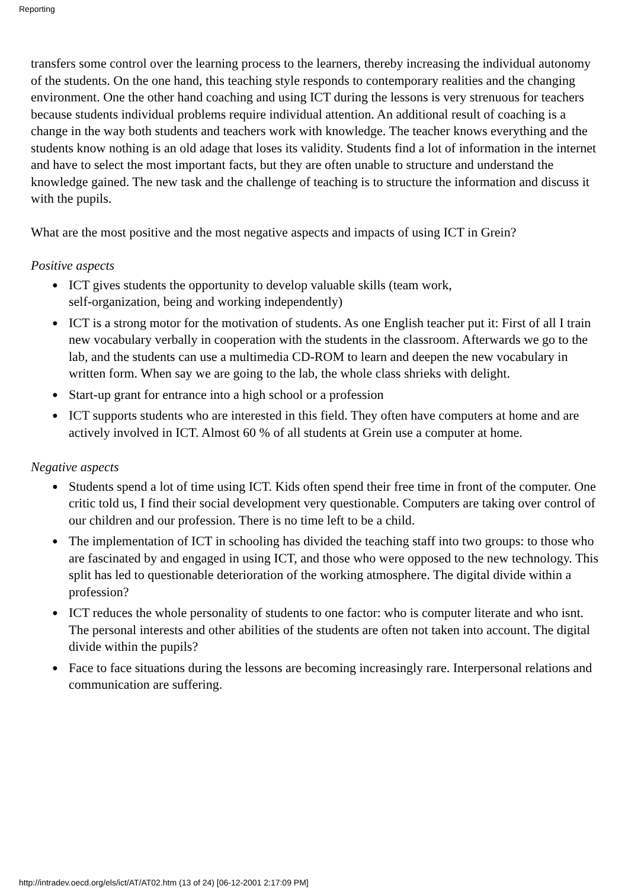Reporting
transfers some control over the learning process to the learners, thereby increasing the individual autonomy of the students. On the one hand, this teaching style responds to contemporary realities and the changing environment. One the other hand coaching and using ICT during the lessons is very strenuous for teachers because students individual problems require individual attention. An additional result of coaching is a change in the way both students and teachers work with knowledge. The teacher knows everything and the students know nothing is an old adage that loses its validity. Students find a lot of information in the internet and have to select the most important facts, but they are often unable to structure and understand the knowledge gained. The new task and the challenge of teaching is to structure the information and discuss it with the pupils.
What are the most positive and the most negative aspects and impacts of using ICT in Grein?
Positive aspects
● ICT gives students the opportunity to develop valuable skills (team work,
self-organization, being and working independently)
● ICT is a strong motor for the motivation of students. As one English teacher put it: First of all I train new vocabulary verbally in cooperation with the students in the classroom. Afterwards we go to the lab, and the students can use a multimedia CD-ROM to learn and deepen the new vocabulary in written form. When say we are going to the lab, the whole class shrieks with delight.
● Start-up grant for entrance into a high school or a profession
● ICT supports students who are interested in this field. They often have computers at home and are actively involved in ICT. Almost 60 % of all students at Grein use a computer at home.
Negative aspects
● Students spend a lot of time using ICT. Kids often spend their free time in front of the computer. One critic told us, I find their social development very questionable. Computers are taking over control of our children and our profession. There is no time left to be a child.
● The implementation of ICT in schooling has divided the teaching staff into two groups: to those who are fascinated by and engaged in using ICT, and those who were opposed to the new technology. This split has led to questionable deterioration of the working atmosphere. The digital divide within a profession?
● ICT reduces the whole personality of students to one factor: who is computer literate and who isnt. The personal interests and other abilities of the students are often not taken into account. The digital divide within the pupils?
● Face to face situations during the lessons are becoming increasingly rare. Interpersonal relations and communication are suffering.
http://intradev.oecd.org/els/ict/AT/AT02.htm (13 of 24) [06-12-2001 2:17:09 PM]